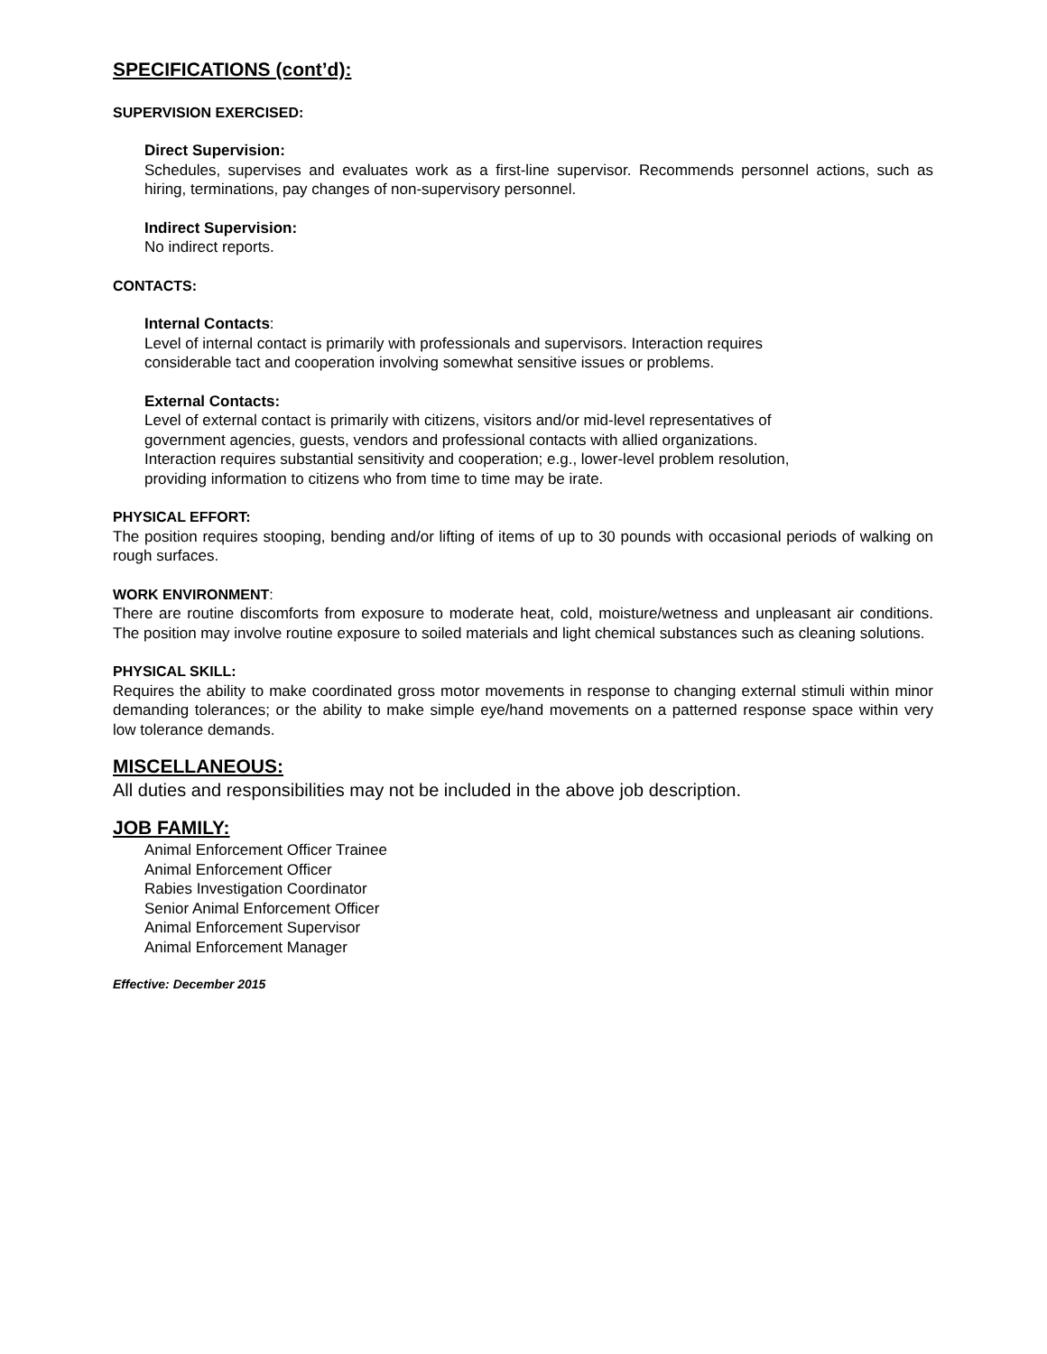SPECIFICATIONS (cont’d):
SUPERVISION EXERCISED:
Direct Supervision:
Schedules, supervises and evaluates work as a first-line supervisor. Recommends personnel actions, such as hiring, terminations, pay changes of non-supervisory personnel.
Indirect Supervision:
No indirect reports.
CONTACTS:
Internal Contacts:
Level of internal contact is primarily with professionals and supervisors. Interaction requires
considerable tact and cooperation involving somewhat sensitive issues or problems.
External Contacts:
Level of external contact is primarily with citizens, visitors and/or mid-level representatives of
government agencies, guests, vendors and professional contacts with allied organizations.
Interaction requires substantial sensitivity and cooperation; e.g., lower-level problem resolution,
providing information to citizens who from time to time may be irate.
PHYSICAL EFFORT:
The position requires stooping, bending and/or lifting of items of up to 30 pounds with occasional periods of walking on rough surfaces.
WORK ENVIRONMENT:
There are routine discomforts from exposure to moderate heat, cold, moisture/wetness and unpleasant air conditions. The position may involve routine exposure to soiled materials and light chemical substances such as cleaning solutions.
PHYSICAL SKILL:
Requires the ability to make coordinated gross motor movements in response to changing external stimuli within minor demanding tolerances; or the ability to make simple eye/hand movements on a patterned response space within very low tolerance demands.
MISCELLANEOUS:
All duties and responsibilities may not be included in the above job description.
JOB FAMILY:
Animal Enforcement Officer Trainee
Animal Enforcement Officer
Rabies Investigation Coordinator
Senior Animal Enforcement Officer
Animal Enforcement Supervisor
Animal Enforcement Manager
Effective: December 2015